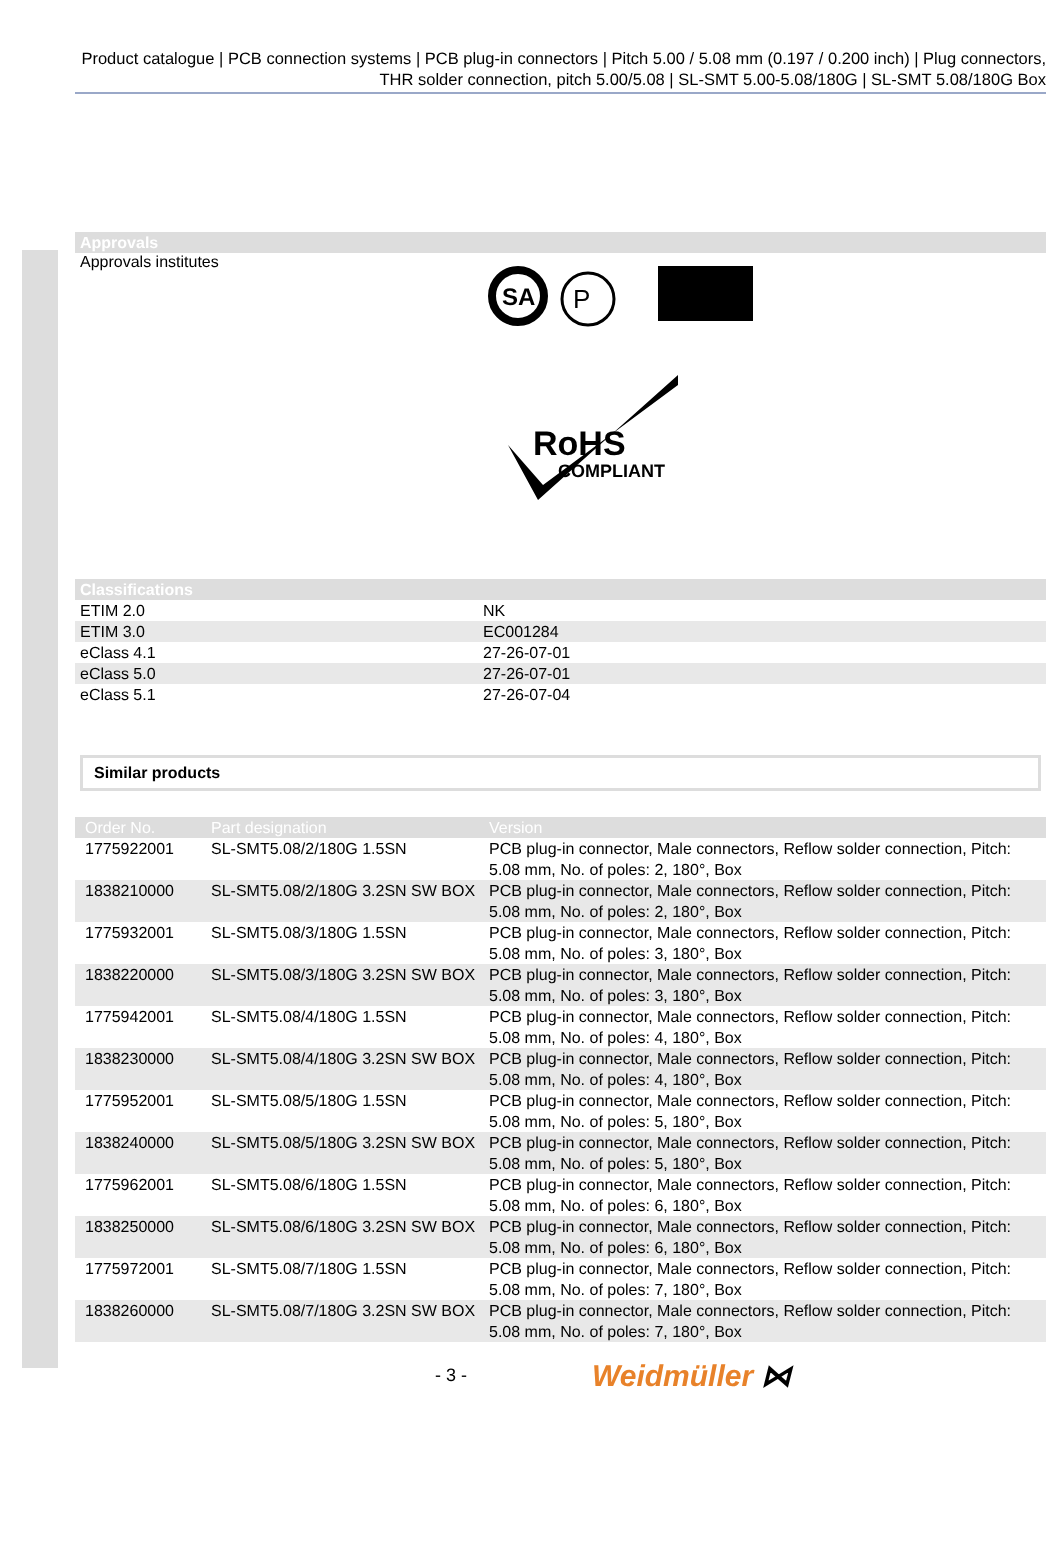Product catalogue | PCB connection systems | PCB plug-in connectors | Pitch 5.00 / 5.08 mm (0.197 / 0.200 inch) | Plug connectors, THR solder connection, pitch 5.00/5.08 | SL-SMT 5.00-5.08/180G | SL-SMT 5.08/180G Box
Approvals
Approvals institutes
SA
P
RoHS
COMPLIANT
Classifications
| ETIM 2.0 | NK |
| ETIM 3.0 | EC001284 |
| eClass 4.1 | 27-26-07-01 |
| eClass 5.0 | 27-26-07-01 |
| eClass 5.1 | 27-26-07-04 |
Similar products
| Order No. | Part designation | Version |
| --- | --- | --- |
| 1775922001 | SL-SMT5.08/2/180G 1.5SN | PCB plug-in connector, Male connectors, Reflow solder connection, Pitch: 5.08 mm, No. of poles: 2, 180°, Box |
| 1838210000 | SL-SMT5.08/2/180G 3.2SN SW BOX | PCB plug-in connector, Male connectors, Reflow solder connection, Pitch: 5.08 mm, No. of poles: 2, 180°, Box |
| 1775932001 | SL-SMT5.08/3/180G 1.5SN | PCB plug-in connector, Male connectors, Reflow solder connection, Pitch: 5.08 mm, No. of poles: 3, 180°, Box |
| 1838220000 | SL-SMT5.08/3/180G 3.2SN SW BOX | PCB plug-in connector, Male connectors, Reflow solder connection, Pitch: 5.08 mm, No. of poles: 3, 180°, Box |
| 1775942001 | SL-SMT5.08/4/180G 1.5SN | PCB plug-in connector, Male connectors, Reflow solder connection, Pitch: 5.08 mm, No. of poles: 4, 180°, Box |
| 1838230000 | SL-SMT5.08/4/180G 3.2SN SW BOX | PCB plug-in connector, Male connectors, Reflow solder connection, Pitch: 5.08 mm, No. of poles: 4, 180°, Box |
| 1775952001 | SL-SMT5.08/5/180G 1.5SN | PCB plug-in connector, Male connectors, Reflow solder connection, Pitch: 5.08 mm, No. of poles: 5, 180°, Box |
| 1838240000 | SL-SMT5.08/5/180G 3.2SN SW BOX | PCB plug-in connector, Male connectors, Reflow solder connection, Pitch: 5.08 mm, No. of poles: 5, 180°, Box |
| 1775962001 | SL-SMT5.08/6/180G 1.5SN | PCB plug-in connector, Male connectors, Reflow solder connection, Pitch: 5.08 mm, No. of poles: 6, 180°, Box |
| 1838250000 | SL-SMT5.08/6/180G 3.2SN SW BOX | PCB plug-in connector, Male connectors, Reflow solder connection, Pitch: 5.08 mm, No. of poles: 6, 180°, Box |
| 1775972001 | SL-SMT5.08/7/180G 1.5SN | PCB plug-in connector, Male connectors, Reflow solder connection, Pitch: 5.08 mm, No. of poles: 7, 180°, Box |
| 1838260000 | SL-SMT5.08/7/180G 3.2SN SW BOX | PCB plug-in connector, Male connectors, Reflow solder connection, Pitch: 5.08 mm, No. of poles: 7, 180°, Box |
- 3 -
Weidmüller ⋈